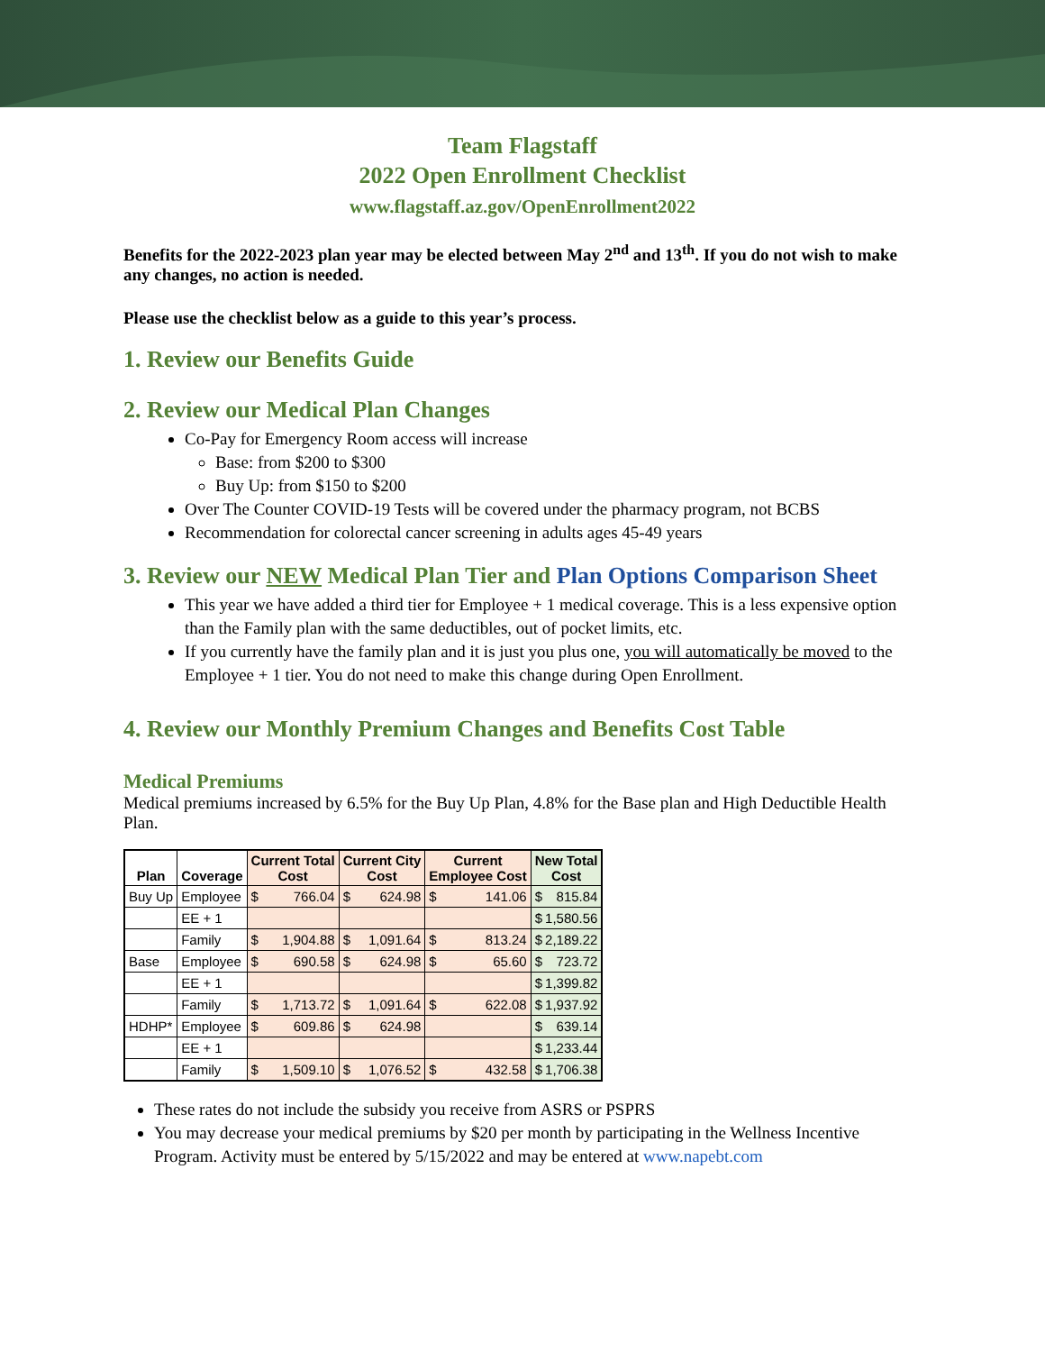Team Flagstaff
2022 Open Enrollment Checklist
www.flagstaff.az.gov/OpenEnrollment2022
Benefits for the 2022-2023 plan year may be elected between May 2<sup>nd</sup> and 13<sup>th</sup>. If you do not wish to make any changes, no action is needed.
Please use the checklist below as a guide to this year’s process.
1. Review our Benefits Guide
2. Review our Medical Plan Changes
Co-Pay for Emergency Room access will increase
Base: from $200 to $300
Buy Up: from $150 to $200
Over The Counter COVID-19 Tests will be covered under the pharmacy program, not BCBS
Recommendation for colorectal cancer screening in adults ages 45-49 years
3. Review our NEW Medical Plan Tier and Plan Options Comparison Sheet
This year we have added a third tier for Employee + 1 medical coverage. This is a less expensive option than the Family plan with the same deductibles, out of pocket limits, etc.
If you currently have the family plan and it is just you plus one, you will automatically be moved to the Employee + 1 tier. You do not need to make this change during Open Enrollment.
4. Review our Monthly Premium Changes and Benefits Cost Table
Medical Premiums
Medical premiums increased by 6.5% for the Buy Up Plan, 4.8% for the Base plan and High Deductible Health Plan.
| Plan | Coverage | Current Total Cost | Current City Cost | Current Employee Cost | New Total Cost |
| --- | --- | --- | --- | --- | --- |
| Buy Up | Employee | $ 766.04 | $ 624.98 | $ 141.06 | $ 815.84 |
| | EE + 1 | | | | $ 1,580.56 |
| | Family | $ 1,904.88 | $ 1,091.64 | $ 813.24 | $ 2,189.22 |
| Base | Employee | $ 690.58 | $ 624.98 | $ 65.60 | $ 723.72 |
| | EE + 1 | | | | $ 1,399.82 |
| | Family | $ 1,713.72 | $ 1,091.64 | $ 622.08 | $ 1,937.92 |
| HDHP* | Employee | $ 609.86 | $ 624.98 | | $ 639.14 |
| | EE + 1 | | | | $ 1,233.44 |
| | Family | $ 1,509.10 | $ 1,076.52 | $ 432.58 | $ 1,706.38 |
These rates do not include the subsidy you receive from ASRS or PSPRS
You may decrease your medical premiums by $20 per month by participating in the Wellness Incentive Program. Activity must be entered by 5/15/2022 and may be entered at www.napebt.com